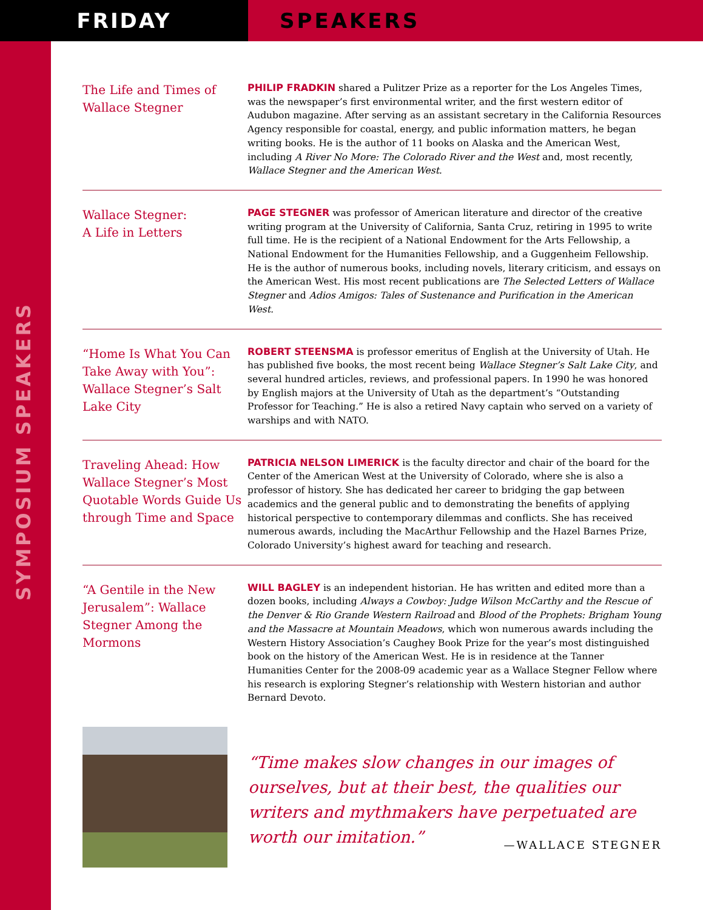FRIDAY SPEAKERS
SYMPOSIUM SPEAKERS
The Life and Times of Wallace Stegner
PHILIP FRADKIN shared a Pulitzer Prize as a reporter for the Los Angeles Times, was the newspaper’s first environmental writer, and the first western editor of Audubon magazine. After serving as an assistant secretary in the California Resources Agency responsible for coastal, energy, and public information matters, he began writing books. He is the author of 11 books on Alaska and the American West, including A River No More: The Colorado River and the West and, most recently, Wallace Stegner and the American West.
Wallace Stegner:
A Life in Letters
PAGE STEGNER was professor of American literature and director of the creative writing program at the University of California, Santa Cruz, retiring in 1995 to write full time. He is the recipient of a National Endowment for the Arts Fellowship, a National Endowment for the Humanities Fellowship, and a Guggenheim Fellowship. He is the author of numerous books, including novels, literary criticism, and essays on the American West. His most recent publications are The Selected Letters of Wallace Stegner and Adios Amigos: Tales of Sustenance and Purification in the American West.
“Home Is What You Can Take Away with You”: Wallace Stegner’s Salt Lake City
ROBERT STEENSMA is professor emeritus of English at the University of Utah. He has published five books, the most recent being Wallace Stegner’s Salt Lake City, and several hundred articles, reviews, and professional papers. In 1990 he was honored by English majors at the University of Utah as the department’s “Outstanding Professor for Teaching.” He is also a retired Navy captain who served on a variety of warships and with NATO.
Traveling Ahead: How Wallace Stegner’s Most Quotable Words Guide Us through Time and Space
PATRICIA NELSON LIMERICK is the faculty director and chair of the board for the Center of the American West at the University of Colorado, where she is also a professor of history. She has dedicated her career to bridging the gap between academics and the general public and to demonstrating the benefits of applying historical perspective to contemporary dilemmas and conflicts. She has received numerous awards, including the MacArthur Fellowship and the Hazel Barnes Prize, Colorado University’s highest award for teaching and research.
“A Gentile in the New Jerusalem”: Wallace Stegner Among the Mormons
WILL BAGLEY is an independent historian. He has written and edited more than a dozen books, including Always a Cowboy: Judge Wilson McCarthy and the Rescue of the Denver & Rio Grande Western Railroad and Blood of the Prophets: Brigham Young and the Massacre at Mountain Meadows, which won numerous awards including the Western History Association’s Caughey Book Prize for the year’s most distinguished book on the history of the American West. He is in residence at the Tanner Humanities Center for the 2008-09 academic year as a Wallace Stegner Fellow where his research is exploring Stegner’s relationship with Western historian and author Bernard Devoto.
“Time makes slow changes in our images of ourselves, but at their best, the qualities our writers and mythmakers have perpetuated are worth our imitation.”
—WALLACE STEGNER